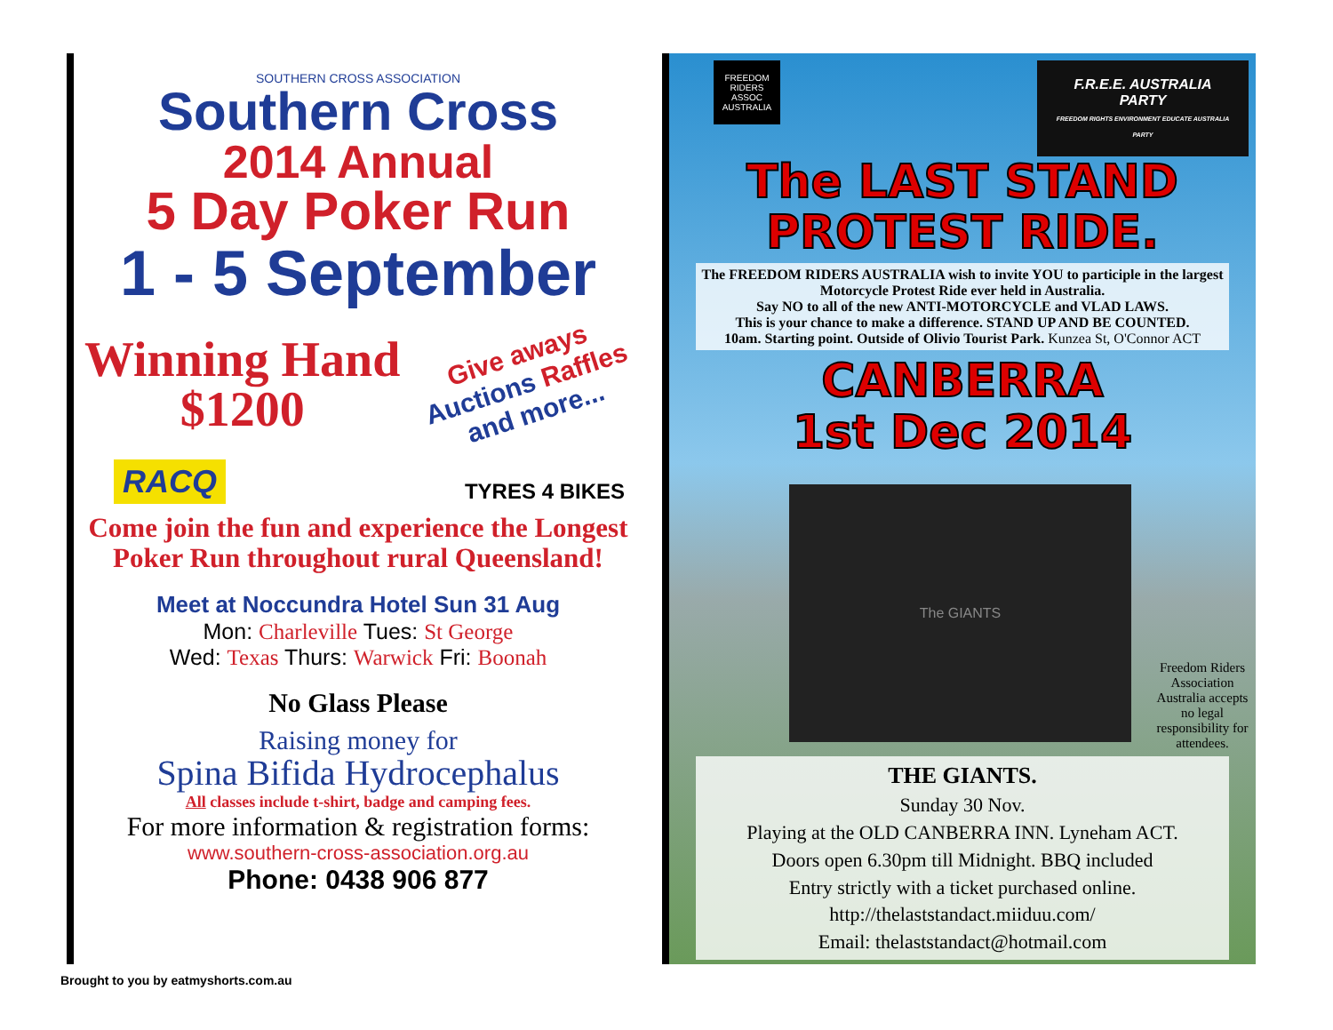SOUTHERN CROSS ASSOCIATION
Southern Cross
2014 Annual
5 Day Poker Run
1 - 5 September
Winning Hand
$1200
Give aways
Auctions Raffles
and more...
RACQ TYRES 4 BIKES
Come join the fun and experience the Longest
Poker Run throughout rural Queensland!
Meet at Noccundra Hotel Sun 31 Aug
Mon: Charleville Tues: St George
Wed: Texas Thurs: Warwick Fri: Boonah
No Glass Please
Raising money for
Spina Bifida Hydrocephalus
All classes include t-shirt, badge and camping fees.
For more information & registration forms:
www.southern-cross-association.org.au
Phone: 0438 906 877
FREEDOM RIDERS ASSOC AUSTRALIA F.R.E.E. AUSTRALIA PARTY
FREEDOM RIGHTS ENVIRONMENT EDUCATE AUSTRALIA PARTY
The LAST STAND
PROTEST RIDE.
The FREEDOM RIDERS AUSTRALIA wish to invite YOU to participle in the largest Motorcycle Protest Ride ever held in Australia.
Say NO to all of the new ANTI-MOTORCYCLE and VLAD LAWS.
This is your chance to make a difference. STAND UP AND BE COUNTED.
10am. Starting point. Outside of Olivio Tourist Park. Kunzea St, O'Connor ACT
CANBERRA
1st Dec 2014
The GIANTS
Freedom Riders Association Australia accepts no legal responsibility for attendees.
THE GIANTS.
Sunday 30 Nov.
Playing at the OLD CANBERRA INN. Lyneham ACT.
Doors open 6.30pm till Midnight. BBQ included
Entry strictly with a ticket purchased online.
http://thelaststandact.miiduu.com/
Email: thelaststandact@hotmail.com
Brought to you by eatmyshorts.com.au